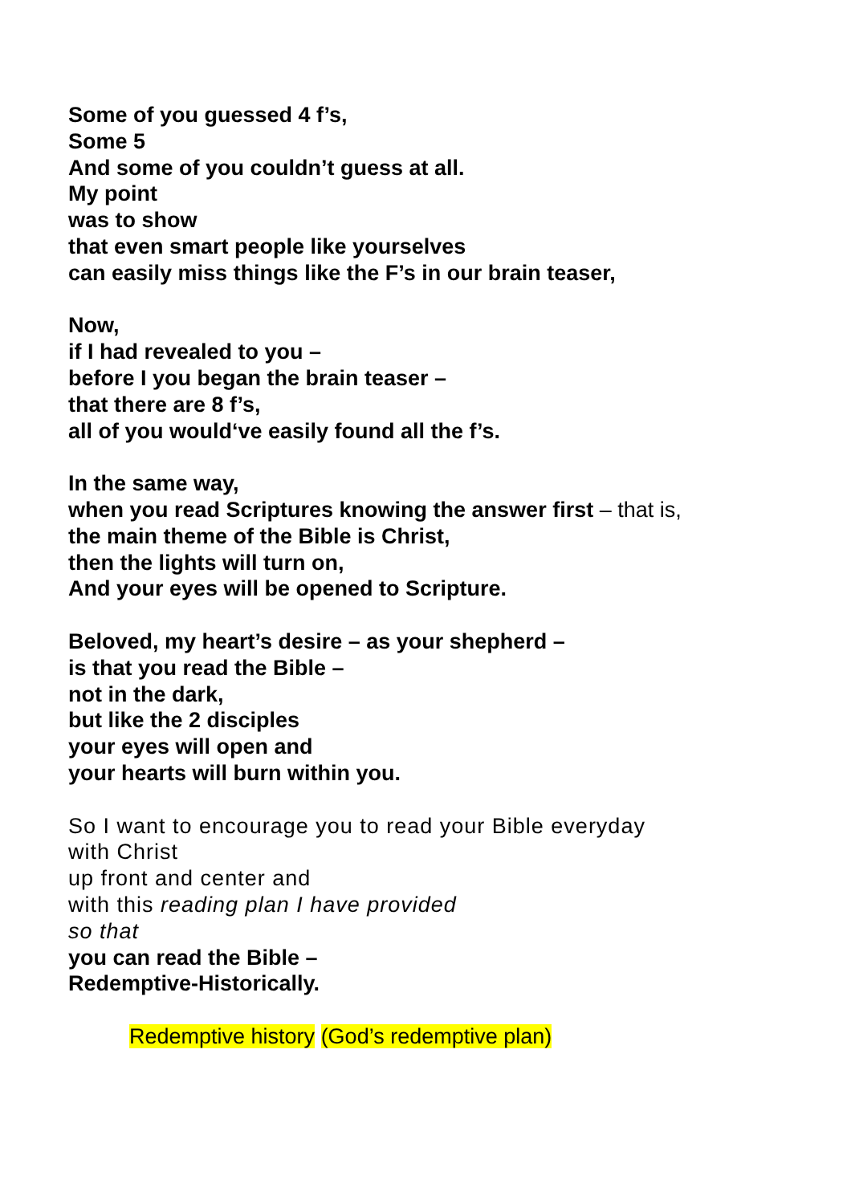Some of you guessed 4 f’s,
Some 5
And some of you couldn’t guess at all.
My point
was to show
that even smart people like yourselves
can easily miss things like the F’s in our brain teaser,
Now,
if I had revealed to you –
before I you began the brain teaser –
that there are 8 f’s,
all of you would‘ve easily found all the f’s.
In the same way,
when you read Scriptures knowing the answer first – that is,
the main theme of the Bible is Christ,
then the lights will turn on,
And your eyes will be opened to Scripture.
Beloved, my heart’s desire – as your shepherd –
is that you read the Bible –
not in the dark,
but like the 2 disciples
your eyes will open and
your hearts will burn within you.
So I want to encourage you to read your Bible everyday
with Christ
up front and center and
with this reading plan I have provided
so that
you can read the Bible –
Redemptive-Historically.
Redemptive history (God’s redemptive plan)